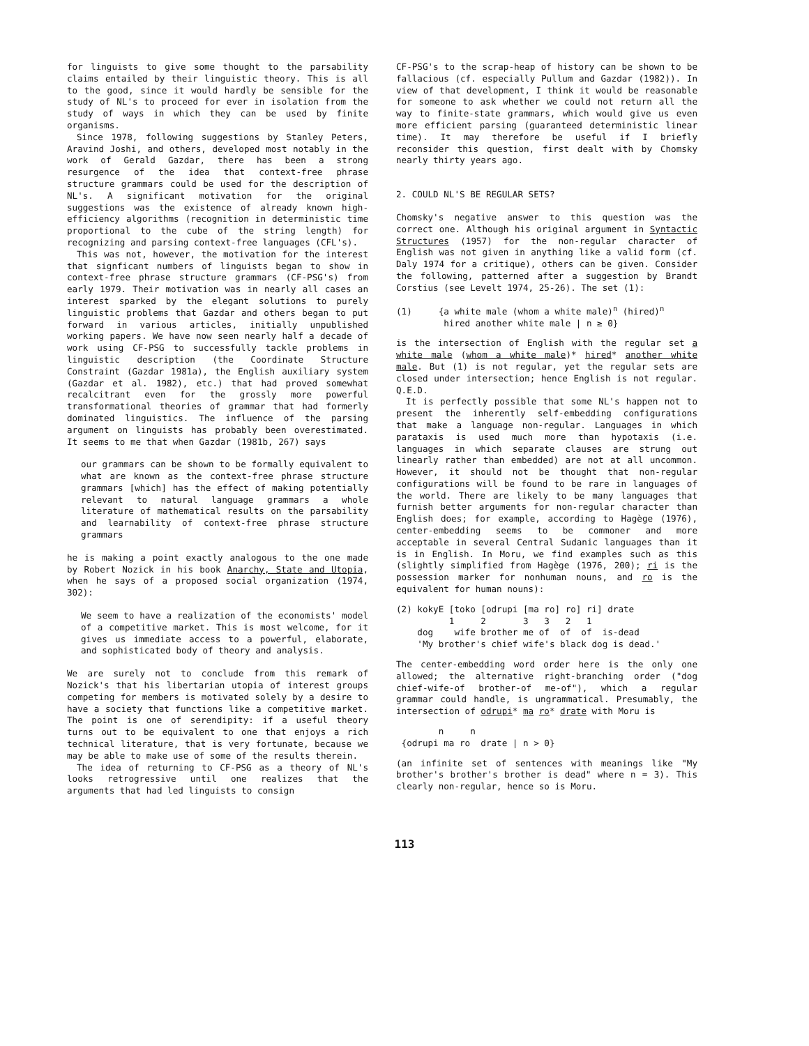for linguists to give some thought to the parsability claims entailed by their linguistic theory. This is all to the good, since it would hardly be sensible for the study of NL's to proceed for ever in isolation from the study of ways in which they can be used by finite organisms.
Since 1978, following suggestions by Stanley Peters, Aravind Joshi, and others, developed most notably in the work of Gerald Gazdar, there has been a strong resurgence of the idea that context-free phrase structure grammars could be used for the description of NL's. A significant motivation for the original suggestions was the existence of already known high-efficiency algorithms (recognition in deterministic time proportional to the cube of the string length) for recognizing and parsing context-free languages (CFL's).
This was not, however, the motivation for the interest that signficant numbers of linguists began to show in context-free phrase structure grammars (CF-PSG's) from early 1979. Their motivation was in nearly all cases an interest sparked by the elegant solutions to purely linguistic problems that Gazdar and others began to put forward in various articles, initially unpublished working papers. We have now seen nearly half a decade of work using CF-PSG to successfully tackle problems in linguistic description (the Coordinate Structure Constraint (Gazdar 1981a), the English auxiliary system (Gazdar et al. 1982), etc.) that had proved somewhat recalcitrant even for the grossly more powerful transformational theories of grammar that had formerly dominated linguistics. The influence of the parsing argument on linguists has probably been overestimated. It seems to me that when Gazdar (1981b, 267) says
our grammars can be shown to be formally equivalent to what are known as the context-free phrase structure grammars [which] has the effect of making potentially relevant to natural language grammars a whole literature of mathematical results on the parsability and learnability of context-free phrase structure grammars
he is making a point exactly analogous to the one made by Robert Nozick in his book Anarchy, State and Utopia, when he says of a proposed social organization (1974, 302):
We seem to have a realization of the economists' model of a competitive market. This is most welcome, for it gives us immediate access to a powerful, elaborate, and sophisticated body of theory and analysis.
We are surely not to conclude from this remark of Nozick's that his libertarian utopia of interest groups competing for members is motivated solely by a desire to have a society that functions like a competitive market. The point is one of serendipity: if a useful theory turns out to be equivalent to one that enjoys a rich technical literature, that is very fortunate, because we may be able to make use of some of the results therein.
The idea of returning to CF-PSG as a theory of NL's looks retrogressive until one realizes that the arguments that had led linguists to consign
CF-PSG's to the scrap-heap of history can be shown to be fallacious (cf. especially Pullum and Gazdar (1982)). In view of that development, I think it would be reasonable for someone to ask whether we could not return all the way to finite-state grammars, which would give us even more efficient parsing (guaranteed deterministic linear time). It may therefore be useful if I briefly reconsider this question, first dealt with by Chomsky nearly thirty years ago.
2. COULD NL'S BE REGULAR SETS?
Chomsky's negative answer to this question was the correct one. Although his original argument in Syntactic Structures (1957) for the non-regular character of English was not given in anything like a valid form (cf. Daly 1974 for a critique), others can be given. Consider the following, patterned after a suggestion by Brandt Corstius (see Levelt 1974, 25-26). The set (1):
(1)     {a white male (whom a white male)n (hired)n
         hired another white male | n ≥ 0}
is the intersection of English with the regular set a white male (whom a white male)* hired* another white male. But (1) is not regular, yet the regular sets are closed under intersection; hence English is not regular. Q.E.D.
It is perfectly possible that some NL's happen not to present the inherently self-embedding configurations that make a language non-regular. Languages in which parataxis is used much more than hypotaxis (i.e. languages in which separate clauses are strung out linearly rather than embedded) are not at all uncommon. However, it should not be thought that non-regular configurations will be found to be rare in languages of the world. There are likely to be many languages that furnish better arguments for non-regular character than English does; for example, according to Hagège (1976), center-embedding seems to be commoner and more acceptable in several Central Sudanic languages than it is in English. In Moru, we find examples such as this (slightly simplified from Hagège (1976, 200); ri is the possession marker for nonhuman nouns, and ro is the equivalent for human nouns):
(2) kokyE [toko [odrupi [ma ro] ro] ri] drate
          1     2       3   3   2   1
    dog    wife brother me of  of  of  is-dead
    'My brother's chief wife's black dog is dead.'
The center-embedding word order here is the only one allowed; the alternative right-branching order ("dog chief-wife-of brother-of me-of"), which a regular grammar could handle, is ungrammatical. Presumably, the intersection of odrupi* ma ro* drate with Moru is
        n     n
 {odrupi ma ro  drate | n > 0}
(an infinite set of sentences with meanings like "My brother's brother's brother is dead" where n = 3). This clearly non-regular, hence so is Moru.
113